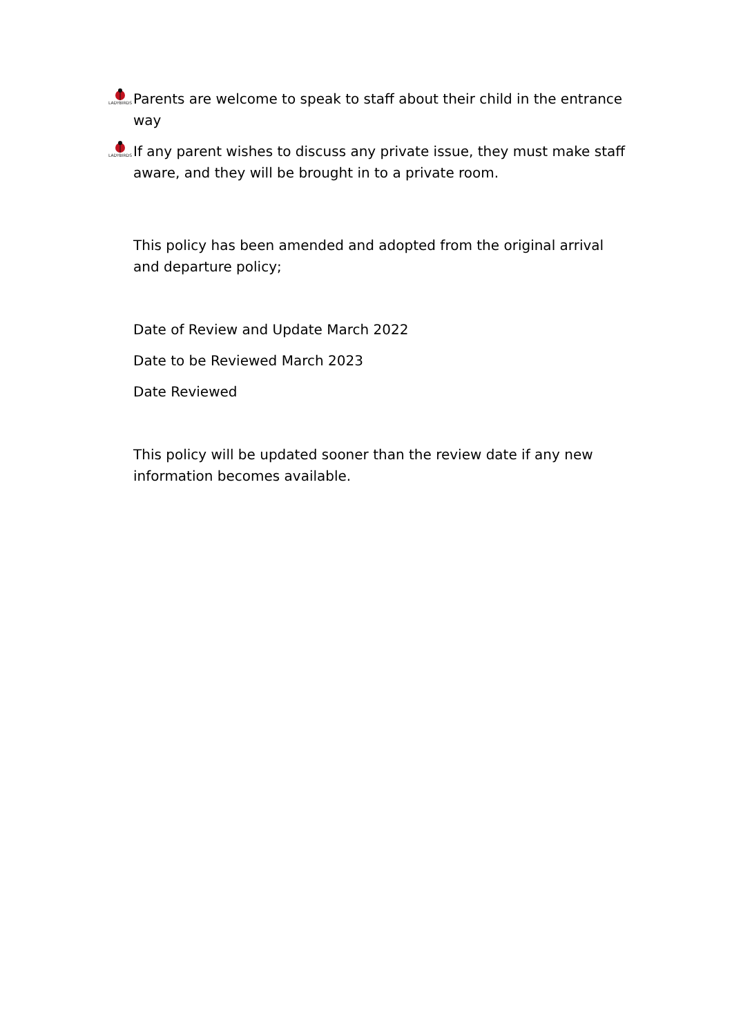LADYBIRDS
Parents are welcome to speak to staff about their child in the entrance way
LADYBIRDS
If any parent wishes to discuss any private issue, they must make staff aware, and they will be brought in to a private room.
This policy has been amended and adopted from the original arrival and departure policy;
Date of Review and Update March 2022
Date to be Reviewed March 2023
Date Reviewed
This policy will be updated sooner than the review date if any new information becomes available.